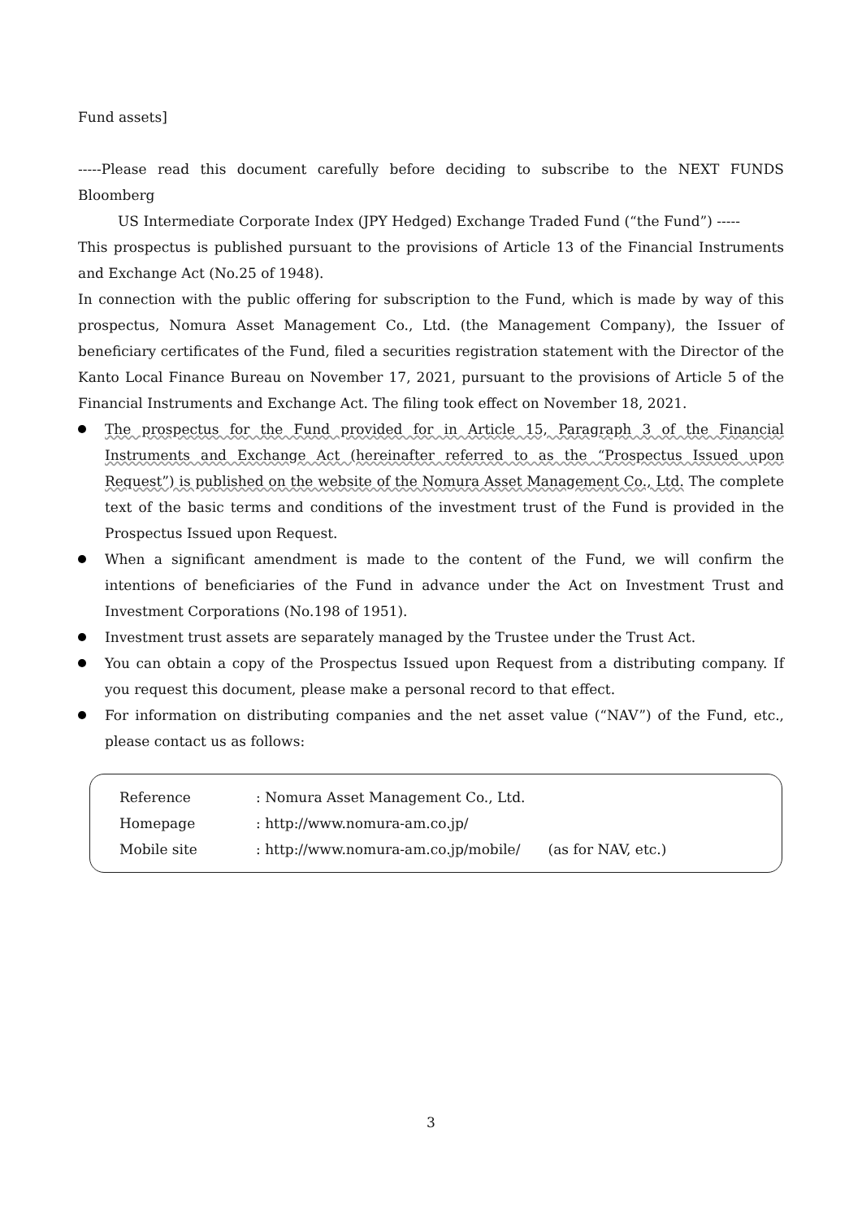Fund assets]
-----Please read this document carefully before deciding to subscribe to the NEXT FUNDS Bloomberg
US Intermediate Corporate Index (JPY Hedged) Exchange Traded Fund (“the Fund”) -----
This prospectus is published pursuant to the provisions of Article 13 of the Financial Instruments and Exchange Act (No.25 of 1948).
In connection with the public offering for subscription to the Fund, which is made by way of this prospectus, Nomura Asset Management Co., Ltd. (the Management Company), the Issuer of beneficiary certificates of the Fund, filed a securities registration statement with the Director of the Kanto Local Finance Bureau on November 17, 2021, pursuant to the provisions of Article 5 of the Financial Instruments and Exchange Act. The filing took effect on November 18, 2021.
The prospectus for the Fund provided for in Article 15, Paragraph 3 of the Financial Instruments and Exchange Act (hereinafter referred to as the “Prospectus Issued upon Request”) is published on the website of the Nomura Asset Management Co., Ltd. The complete text of the basic terms and conditions of the investment trust of the Fund is provided in the Prospectus Issued upon Request.
When a significant amendment is made to the content of the Fund, we will confirm the intentions of beneficiaries of the Fund in advance under the Act on Investment Trust and Investment Corporations (No.198 of 1951).
Investment trust assets are separately managed by the Trustee under the Trust Act.
You can obtain a copy of the Prospectus Issued upon Request from a distributing company. If you request this document, please make a personal record to that effect.
For information on distributing companies and the net asset value (“NAV”) of the Fund, etc., please contact us as follows:
| Reference | : Nomura Asset Management Co., Ltd. | |
| Homepage | : http://www.nomura-am.co.jp/ | |
| Mobile site | : http://www.nomura-am.co.jp/mobile/ | (as for NAV, etc.) |
3